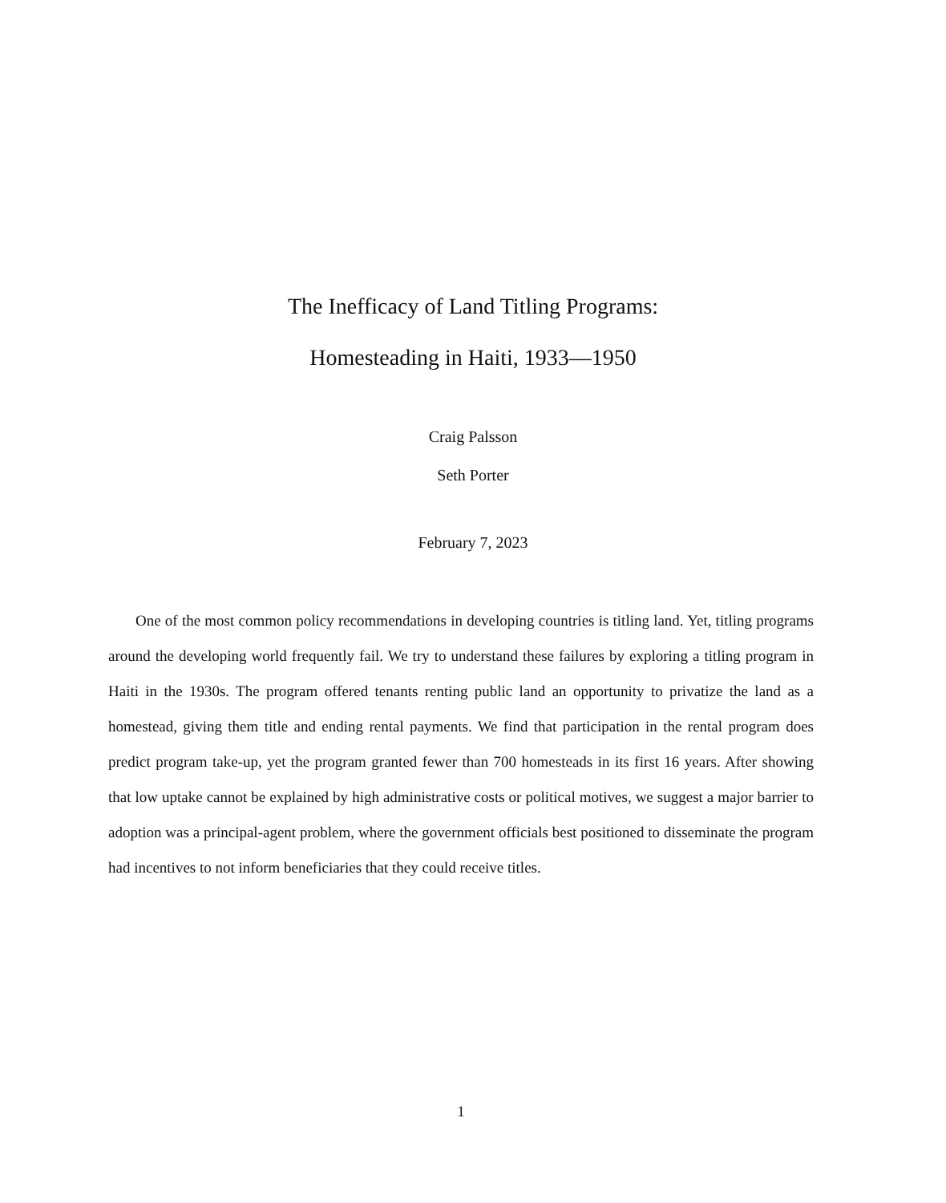The Inefficacy of Land Titling Programs:
Homesteading in Haiti, 1933—1950
Craig Palsson
Seth Porter
February 7, 2023
One of the most common policy recommendations in developing countries is titling land. Yet, titling programs around the developing world frequently fail. We try to understand these failures by exploring a titling program in Haiti in the 1930s. The program offered tenants renting public land an opportunity to privatize the land as a homestead, giving them title and ending rental payments. We find that participation in the rental program does predict program take-up, yet the program granted fewer than 700 homesteads in its first 16 years. After showing that low uptake cannot be explained by high administrative costs or political motives, we suggest a major barrier to adoption was a principal-agent problem, where the government officials best positioned to disseminate the program had incentives to not inform beneficiaries that they could receive titles.
1